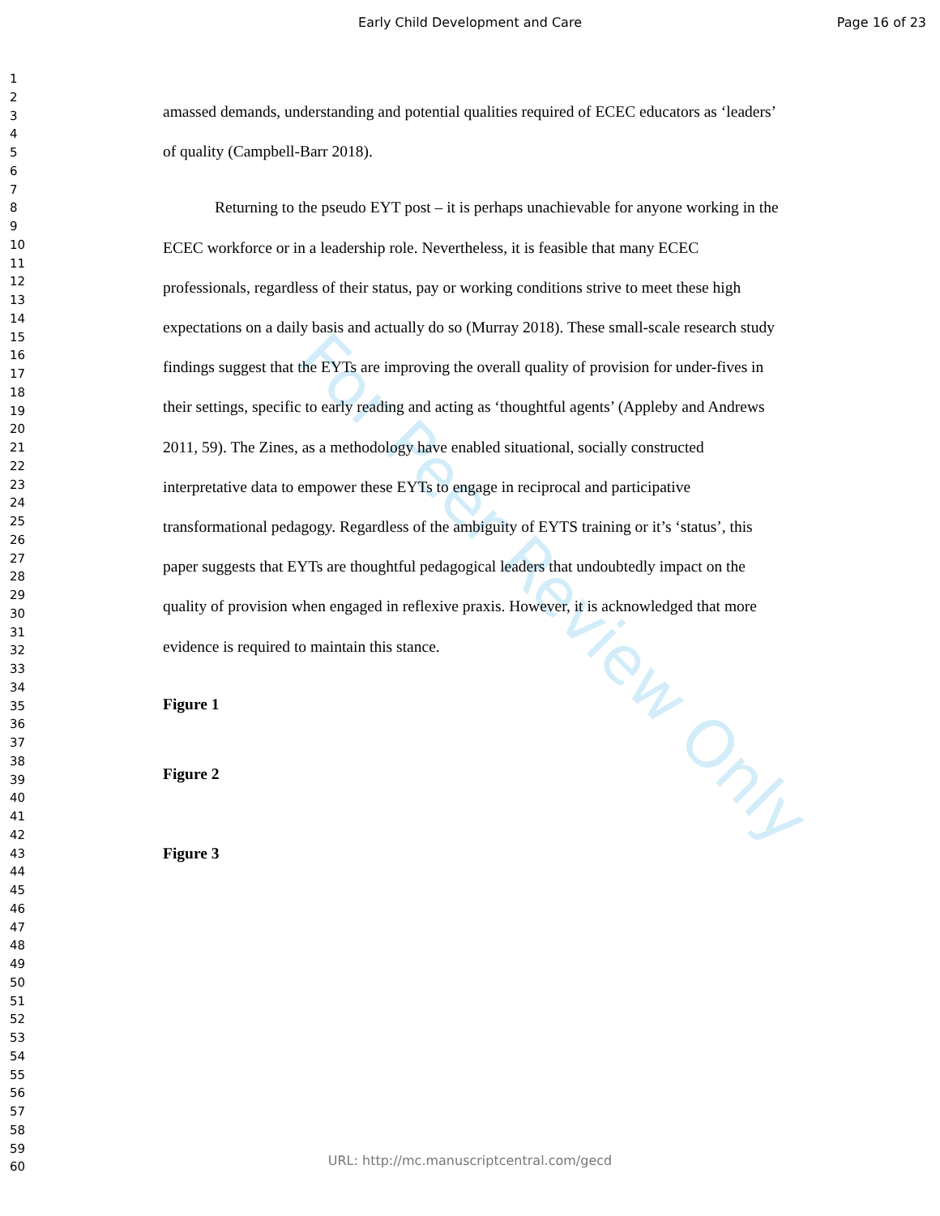Early Child Development and Care Page 16 of 23
1
2
3
4
5
6
7
8
9
10
11
12
13
14
15
16
17
18
19
20
21
22
23
24
25
26
27
28
29
30
31
32
33
34
35
36
37
38
39
40
41
42
43
44
45
46
47
48
49
50
51
52
53
54
55
56
57
58
59
60
For Peer Review Only
amassed demands, understanding and potential qualities required of ECEC educators as ‘leaders’ of quality (Campbell-Barr 2018).
Returning to the pseudo EYT post – it is perhaps unachievable for anyone working in the ECEC workforce or in a leadership role. Nevertheless, it is feasible that many ECEC professionals, regardless of their status, pay or working conditions strive to meet these high expectations on a daily basis and actually do so (Murray 2018). These small-scale research study findings suggest that the EYTs are improving the overall quality of provision for under-fives in their settings, specific to early reading and acting as ‘thoughtful agents’ (Appleby and Andrews 2011, 59). The Zines, as a methodology have enabled situational, socially constructed interpretative data to empower these EYTs to engage in reciprocal and participative transformational pedagogy. Regardless of the ambiguity of EYTS training or it’s ‘status’, this paper suggests that EYTs are thoughtful pedagogical leaders that undoubtedly impact on the quality of provision when engaged in reflexive praxis. However, it is acknowledged that more evidence is required to maintain this stance.
Figure 1
Figure 2
Figure 3
URL: http://mc.manuscriptcentral.com/gecd